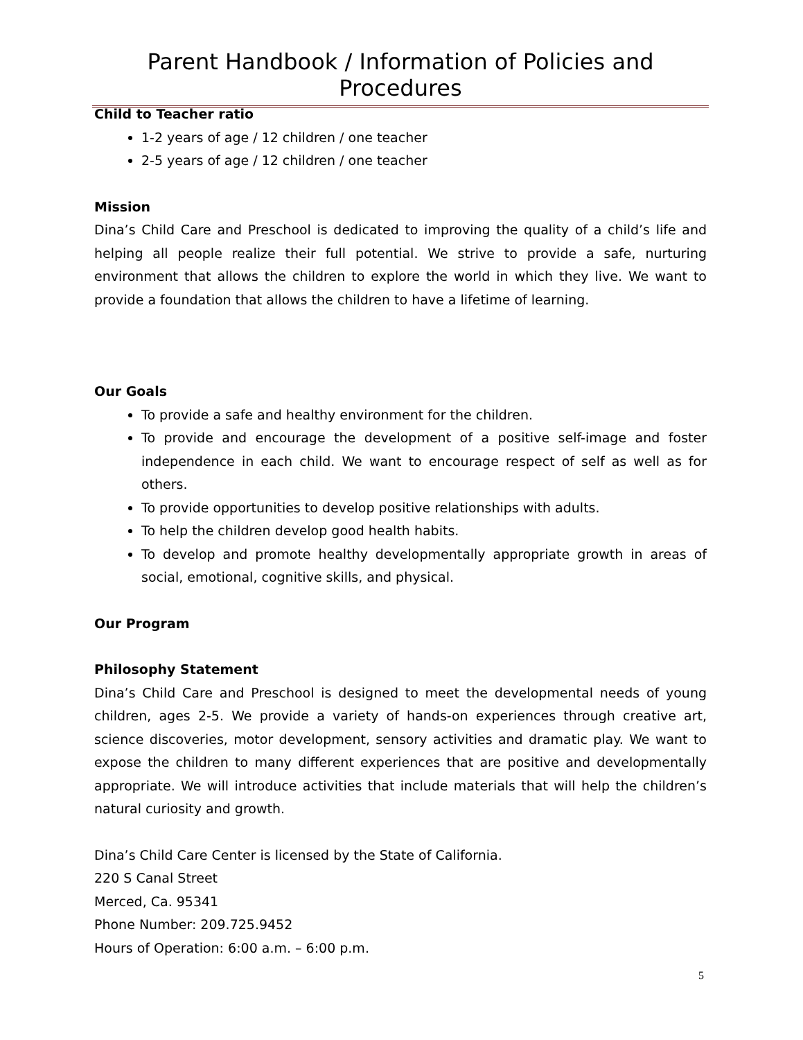Parent Handbook / Information of Policies and Procedures
Child to Teacher ratio
1-2 years of age / 12 children / one teacher
2-5 years of age / 12 children / one teacher
Mission
Dina’s Child Care and Preschool is dedicated to improving the quality of a child’s life and helping all people realize their full potential. We strive to provide a safe, nurturing environment that allows the children to explore the world in which they live. We want to provide a foundation that allows the children to have a lifetime of learning.
Our Goals
To provide a safe and healthy environment for the children.
To provide and encourage the development of a positive self-image and foster independence in each child. We want to encourage respect of self as well as for others.
To provide opportunities to develop positive relationships with adults.
To help the children develop good health habits.
To develop and promote healthy developmentally appropriate growth in areas of social, emotional, cognitive skills, and physical.
Our Program
Philosophy Statement
Dina’s Child Care and Preschool is designed to meet the developmental needs of young children, ages 2-5. We provide a variety of hands-on experiences through creative art, science discoveries, motor development, sensory activities and dramatic play. We want to expose the children to many different experiences that are positive and developmentally appropriate. We will introduce activities that include materials that will help the children’s natural curiosity and growth.
Dina’s Child Care Center is licensed by the State of California.
220 S Canal Street
Merced, Ca. 95341
Phone Number: 209.725.9452
Hours of Operation: 6:00 a.m. – 6:00 p.m.
5